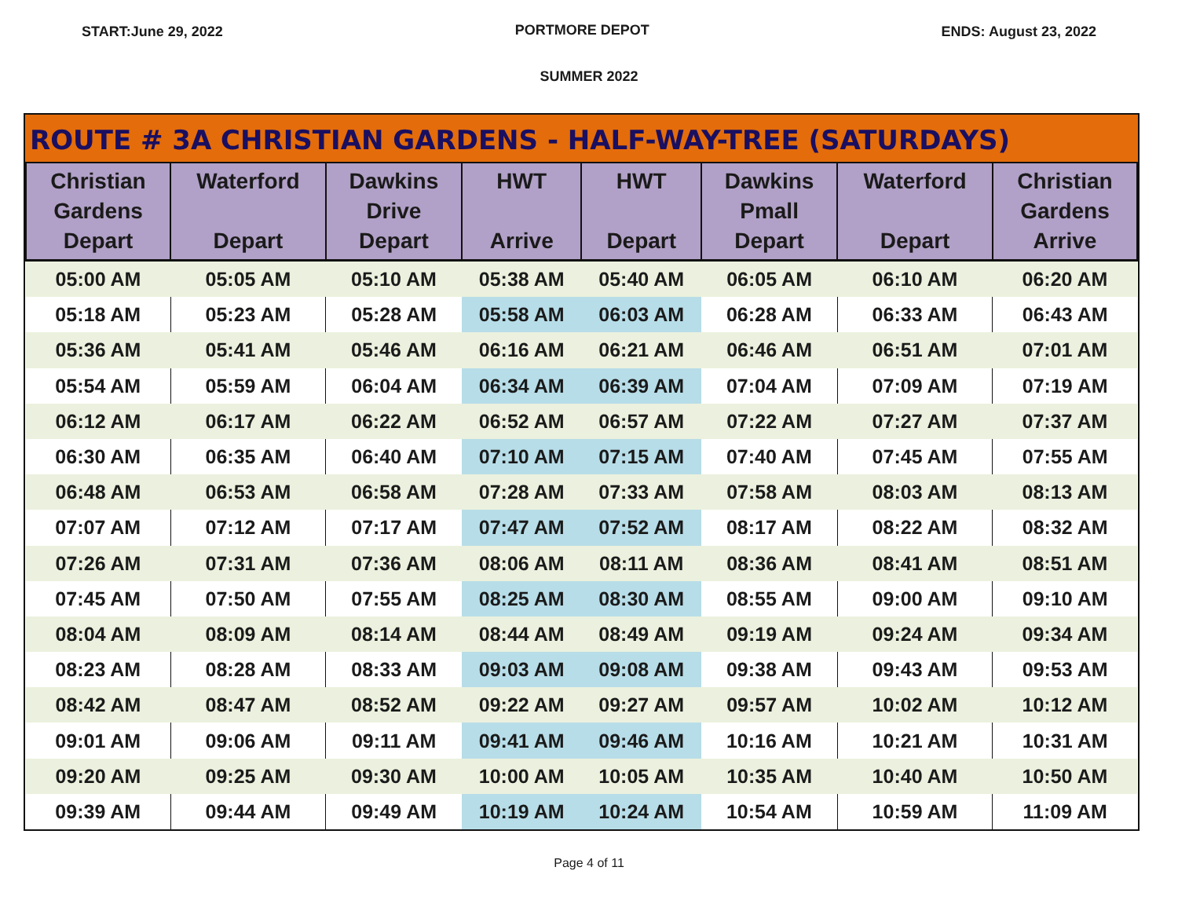START:June 29, 2022 PORTMORE DEPOT ENDS: August 23, 2022
SUMMER 2022
ROUTE # 3A CHRISTIAN GARDENS - HALF-WAY-TREE (SATURDAYS)
| Christian Gardens Depart | Waterford Depart | Dawkins Drive Depart | HWT Arrive | HWT Depart | Dawkins Pmall Depart | Waterford Depart | Christian Gardens Arrive |
| --- | --- | --- | --- | --- | --- | --- | --- |
| 05:00 AM | 05:05 AM | 05:10 AM | 05:38 AM | 05:40 AM | 06:05 AM | 06:10 AM | 06:20 AM |
| 05:18 AM | 05:23 AM | 05:28 AM | 05:58 AM | 06:03 AM | 06:28 AM | 06:33 AM | 06:43 AM |
| 05:36 AM | 05:41 AM | 05:46 AM | 06:16 AM | 06:21 AM | 06:46 AM | 06:51 AM | 07:01 AM |
| 05:54 AM | 05:59 AM | 06:04 AM | 06:34 AM | 06:39 AM | 07:04 AM | 07:09 AM | 07:19 AM |
| 06:12 AM | 06:17 AM | 06:22 AM | 06:52 AM | 06:57 AM | 07:22 AM | 07:27 AM | 07:37 AM |
| 06:30 AM | 06:35 AM | 06:40 AM | 07:10 AM | 07:15 AM | 07:40 AM | 07:45 AM | 07:55 AM |
| 06:48 AM | 06:53 AM | 06:58 AM | 07:28 AM | 07:33 AM | 07:58 AM | 08:03 AM | 08:13 AM |
| 07:07 AM | 07:12 AM | 07:17 AM | 07:47 AM | 07:52 AM | 08:17 AM | 08:22 AM | 08:32 AM |
| 07:26 AM | 07:31 AM | 07:36 AM | 08:06 AM | 08:11 AM | 08:36 AM | 08:41 AM | 08:51 AM |
| 07:45 AM | 07:50 AM | 07:55 AM | 08:25 AM | 08:30 AM | 08:55 AM | 09:00 AM | 09:10 AM |
| 08:04 AM | 08:09 AM | 08:14 AM | 08:44 AM | 08:49 AM | 09:19 AM | 09:24 AM | 09:34 AM |
| 08:23 AM | 08:28 AM | 08:33 AM | 09:03 AM | 09:08 AM | 09:38 AM | 09:43 AM | 09:53 AM |
| 08:42 AM | 08:47 AM | 08:52 AM | 09:22 AM | 09:27 AM | 09:57 AM | 10:02 AM | 10:12 AM |
| 09:01 AM | 09:06 AM | 09:11 AM | 09:41 AM | 09:46 AM | 10:16 AM | 10:21 AM | 10:31 AM |
| 09:20 AM | 09:25 AM | 09:30 AM | 10:00 AM | 10:05 AM | 10:35 AM | 10:40 AM | 10:50 AM |
| 09:39 AM | 09:44 AM | 09:49 AM | 10:19 AM | 10:24 AM | 10:54 AM | 10:59 AM | 11:09 AM |
Page 4 of 11